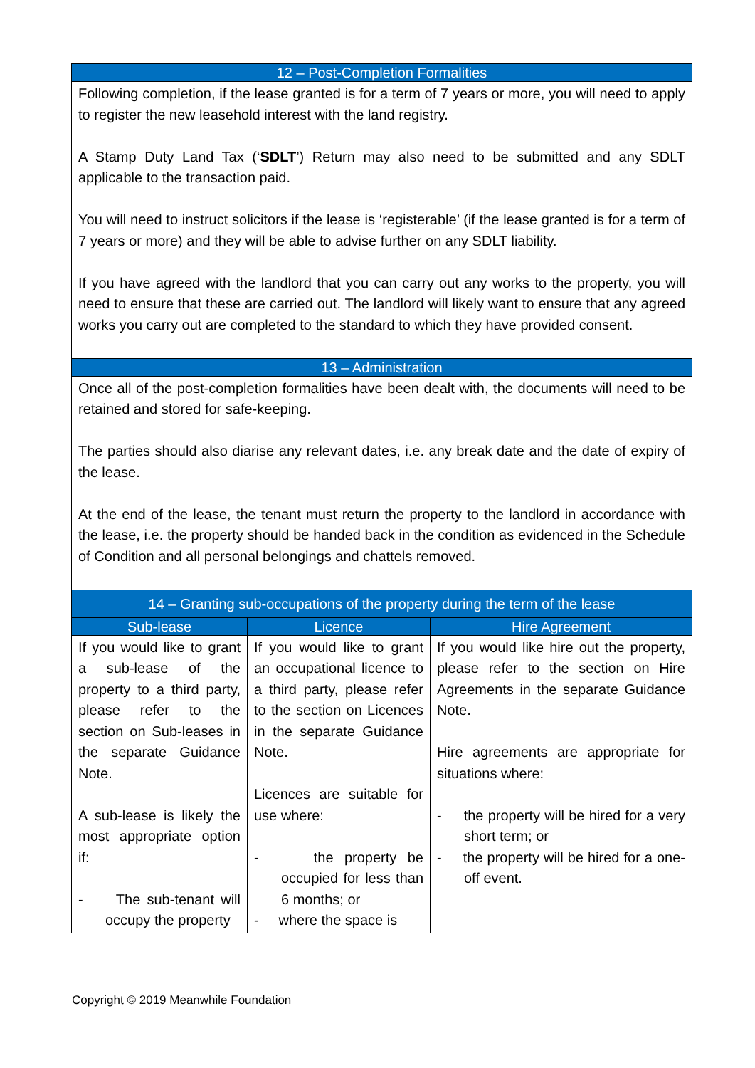| 12 – Post-Completion Formalities | | |
| --- | --- | --- |
| Following completion, if the lease granted is for a term of 7 years or more, you will need to apply to register the new leasehold interest with the land registry. A Stamp Duty Land Tax (‘ SDLT ’) Return may also need to be submitted and any SDLT applicable to the transaction paid. You will need to instruct solicitors if the lease is ‘registerable’ (if the lease granted is for a term of 7 years or more) and they will be able to advise further on any SDLT liability. If you have agreed with the landlord that you can carry out any works to the property, you will need to ensure that these are carried out. The landlord will likely want to ensure that any agreed works you carry out are completed to the standard to which they have provided consent. | | |
| 13 – Administration | | |
| Once all of the post-completion formalities have been dealt with, the documents will need to be retained and stored for safe-keeping. The parties should also diarise any relevant dates, i.e. any break date and the date of expiry of the lease. At the end of the lease, the tenant must return the property to the landlord in accordance with the lease, i.e. the property should be handed back in the condition as evidenced in the Schedule of Condition and all personal belongings and chattels removed. | | |
| 14 – Granting sub-occupations of the property during the term of the lease | | |
| Sub-lease | Licence | Hire Agreement |
| If you would like to grant a sub-lease of the property to a third party, please refer to the section on Sub-leases in the separate Guidance Note. A sub-lease is likely the most appropriate option if: - The sub-tenant will occupy the property | If you would like to grant an occupational licence to a third party, please refer to the section on Licences in the separate Guidance Note. Licences are suitable for use where: - the property be occupied for less than 6 months; or - where the space is | If you would like hire out the property, please refer to the section on Hire Agreements in the separate Guidance Note. Hire agreements are appropriate for situations where: - the property will be hired for a very short term; or - the property will be hired for a one-off event. |
Copyright © 2019 Meanwhile Foundation